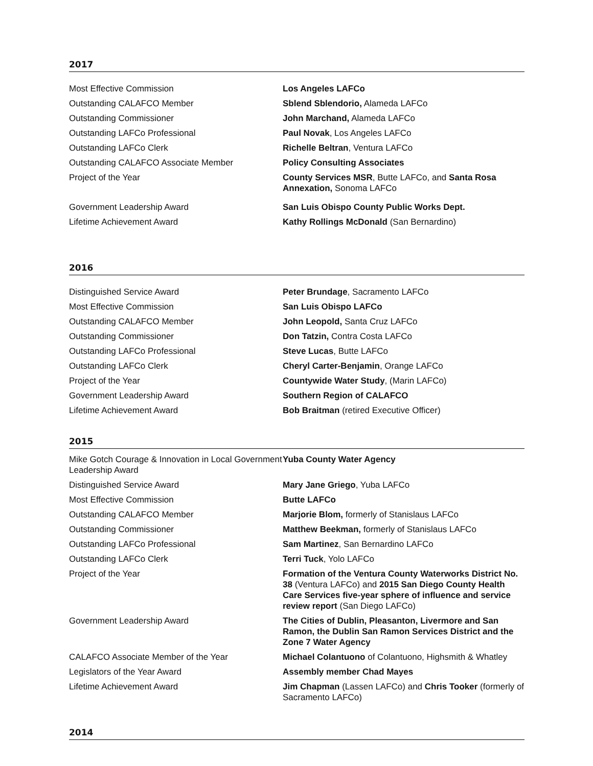2017
| Most Effective Commission | Los Angeles LAFCo |
| Outstanding CALAFCO Member | Sblend Sblendorio, Alameda LAFCo |
| Outstanding Commissioner | John Marchand, Alameda LAFCo |
| Outstanding LAFCo Professional | Paul Novak , Los Angeles LAFCo |
| Outstanding LAFCo Clerk | Richelle Beltran , Ventura LAFCo |
| Outstanding CALAFCO Associate Member | Policy Consulting Associates |
| Project of the Year | County Services MSR , Butte LAFCo, and Santa Rosa Annexation, Sonoma LAFCo |
| Government Leadership Award | San Luis Obispo County Public Works Dept. |
| Lifetime Achievement Award | Kathy Rollings McDonald (San Bernardino) |
2016
| Distinguished Service Award | Peter Brundage , Sacramento LAFCo |
| Most Effective Commission | San Luis Obispo LAFCo |
| Outstanding CALAFCO Member | John Leopold, Santa Cruz LAFCo |
| Outstanding Commissioner | Don Tatzin, Contra Costa LAFCo |
| Outstanding LAFCo Professional | Steve Lucas , Butte LAFCo |
| Outstanding LAFCo Clerk | Cheryl Carter-Benjamin , Orange LAFCo |
| Project of the Year | Countywide Water Study , (Marin LAFCo) |
| Government Leadership Award | Southern Region of CALAFCO |
| Lifetime Achievement Award | Bob Braitman (retired Executive Officer) |
2015
| Mike Gotch Courage & Innovation in Local Government Leadership Award | Yuba County Water Agency |
| Distinguished Service Award | Mary Jane Griego , Yuba LAFCo |
| Most Effective Commission | Butte LAFCo |
| Outstanding CALAFCO Member | Marjorie Blom, formerly of Stanislaus LAFCo |
| Outstanding Commissioner | Matthew Beekman, formerly of Stanislaus LAFCo |
| Outstanding LAFCo Professional | Sam Martinez , San Bernardino LAFCo |
| Outstanding LAFCo Clerk | Terri Tuck , Yolo LAFCo |
| Project of the Year | Formation of the Ventura County Waterworks District No. 38 (Ventura LAFCo) and 2015 San Diego County Health Care Services five-year sphere of influence and service review report (San Diego LAFCo) |
| Government Leadership Award | The Cities of Dublin, Pleasanton, Livermore and San Ramon, the Dublin San Ramon Services District and the Zone 7 Water Agency |
| CALAFCO Associate Member of the Year | Michael Colantuono of Colantuono, Highsmith & Whatley |
| Legislators of the Year Award | Assembly member Chad Mayes |
| Lifetime Achievement Award | Jim Chapman (Lassen LAFCo) and Chris Tooker (formerly of Sacramento LAFCo) |
2014